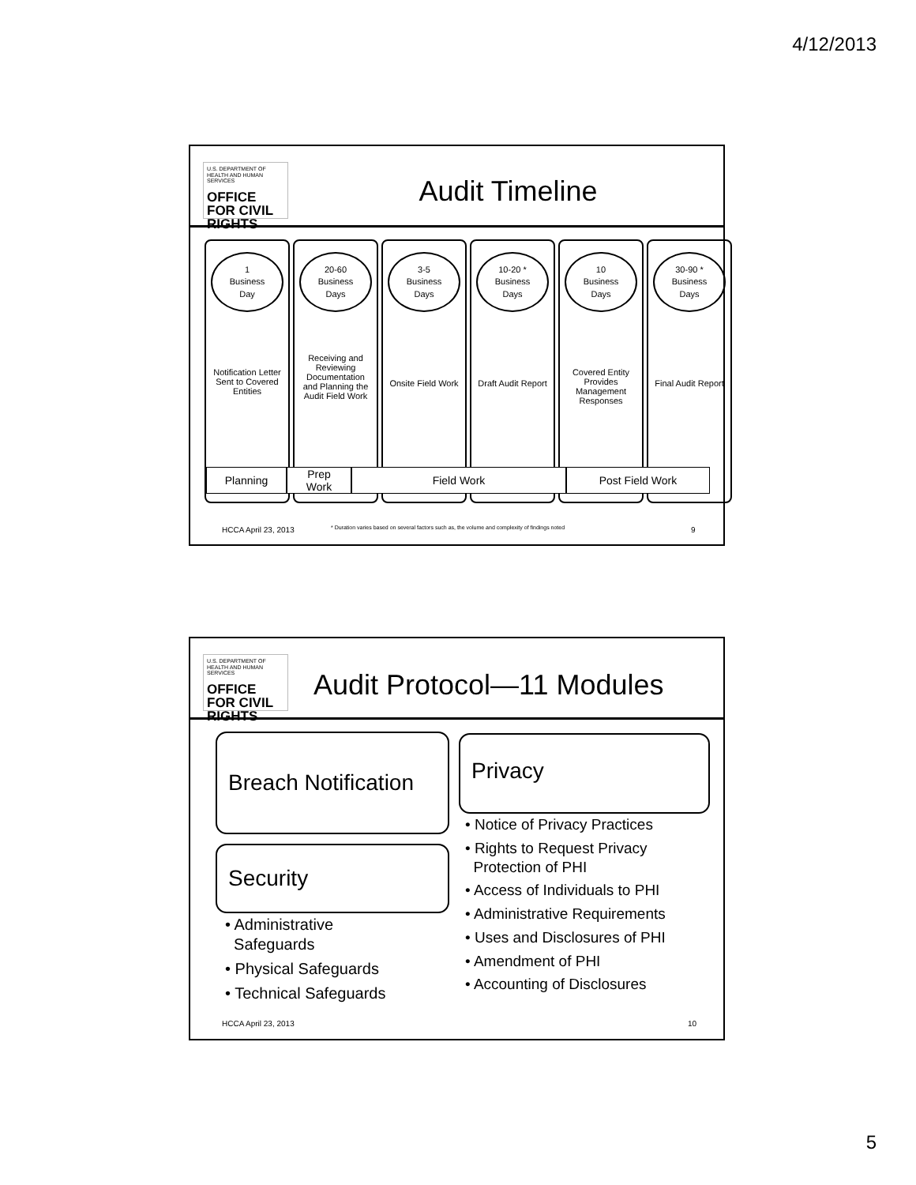4/12/2013
U.S. DEPARTMENT OF HEALTH AND HUMAN SERVICES
OFFICE FOR CIVIL RIGHTS
Audit Timeline
1
Business
Day
Notification Letter Sent to Covered Entities
20-60
Business
Days
Receiving and Reviewing Documentation and Planning the Audit Field Work
3-5
Business
Days
Onsite Field Work
10-20 *
Business
Days
Draft Audit Report
10
Business
Days
Covered Entity Provides Management Responses
30-90 *
Business
Days
Final Audit Report
Planning
Prep
Work
Field Work Post Field Work
HCCA April 23, 2013
* Duration varies based on several factors such as, the volume and complexity of findings noted
9
U.S. DEPARTMENT OF HEALTH AND HUMAN SERVICES
OFFICE FOR CIVIL RIGHTS
Audit Protocol—11 Modules
Breach Notification
Security
• Administrative
Safeguards
• Physical Safeguards
• Technical Safeguards
Privacy
• Notice of Privacy Practices
• Rights to Request Privacy
Protection of PHI
• Access of Individuals to PHI
• Administrative Requirements
• Uses and Disclosures of PHI
• Amendment of PHI
• Accounting of Disclosures
HCCA April 23, 2013 10
5